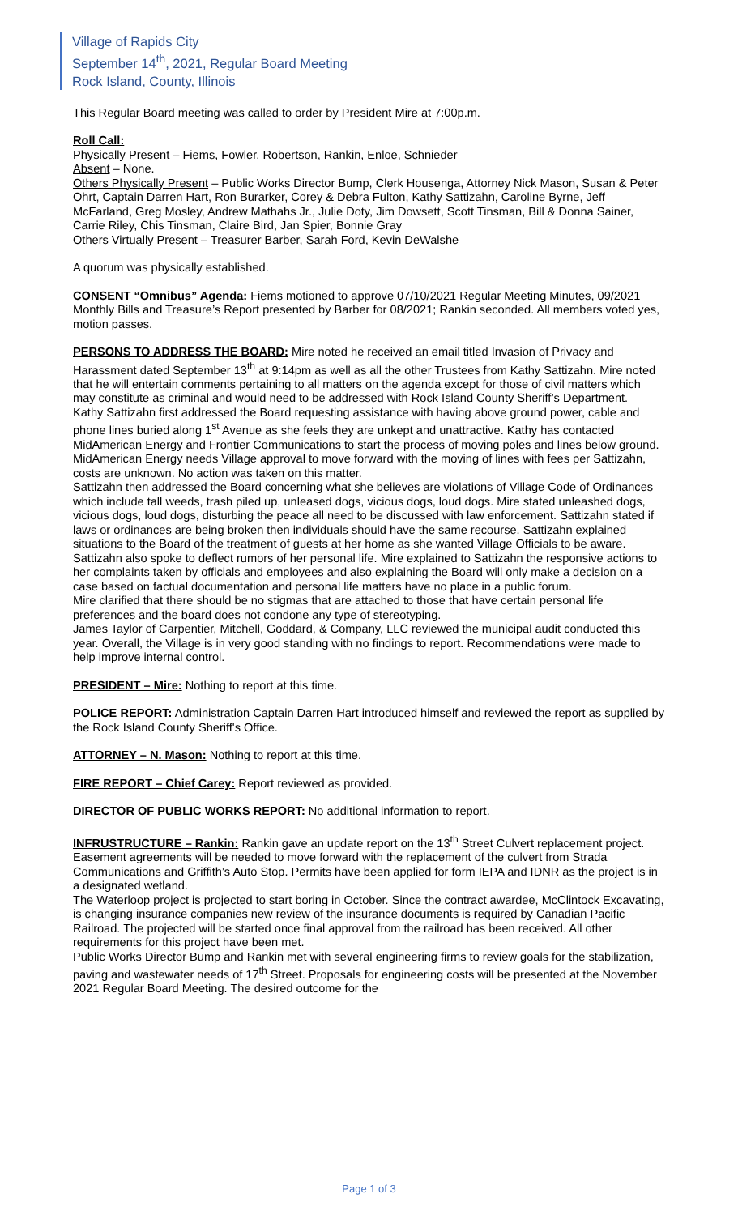Village of Rapids City
September 14<sup>th</sup>, 2021, Regular Board Meeting
Rock Island, County, Illinois
This Regular Board meeting was called to order by President Mire at 7:00p.m.
Roll Call:
Physically Present – Fiems, Fowler, Robertson, Rankin, Enloe, Schnieder
Absent – None.
Others Physically Present – Public Works Director Bump, Clerk Housenga, Attorney Nick Mason, Susan & Peter Ohrt, Captain Darren Hart, Ron Burarker, Corey & Debra Fulton, Kathy Sattizahn, Caroline Byrne, Jeff McFarland, Greg Mosley, Andrew Mathahs Jr., Julie Doty, Jim Dowsett, Scott Tinsman, Bill & Donna Sainer, Carrie Riley, Chis Tinsman, Claire Bird, Jan Spier, Bonnie Gray
Others Virtually Present – Treasurer Barber, Sarah Ford, Kevin DeWalshe
A quorum was physically established.
CONSENT “Omnibus” Agenda: Fiems motioned to approve 07/10/2021 Regular Meeting Minutes, 09/2021 Monthly Bills and Treasure’s Report presented by Barber for 08/2021; Rankin seconded. All members voted yes, motion passes.
PERSONS TO ADDRESS THE BOARD: Mire noted he received an email titled Invasion of Privacy and Harassment dated September 13<sup>th</sup> at 9:14pm as well as all the other Trustees from Kathy Sattizahn. Mire noted that he will entertain comments pertaining to all matters on the agenda except for those of civil matters which may constitute as criminal and would need to be addressed with Rock Island County Sheriff’s Department.
Kathy Sattizahn first addressed the Board requesting assistance with having above ground power, cable and phone lines buried along 1<sup>st</sup> Avenue as she feels they are unkept and unattractive. Kathy has contacted MidAmerican Energy and Frontier Communications to start the process of moving poles and lines below ground. MidAmerican Energy needs Village approval to move forward with the moving of lines with fees per Sattizahn, costs are unknown. No action was taken on this matter.
Sattizahn then addressed the Board concerning what she believes are violations of Village Code of Ordinances which include tall weeds, trash piled up, unleased dogs, vicious dogs, loud dogs. Mire stated unleashed dogs, vicious dogs, loud dogs, disturbing the peace all need to be discussed with law enforcement. Sattizahn stated if laws or ordinances are being broken then individuals should have the same recourse. Sattizahn explained situations to the Board of the treatment of guests at her home as she wanted Village Officials to be aware. Sattizahn also spoke to deflect rumors of her personal life. Mire explained to Sattizahn the responsive actions to her complaints taken by officials and employees and also explaining the Board will only make a decision on a case based on factual documentation and personal life matters have no place in a public forum.
Mire clarified that there should be no stigmas that are attached to those that have certain personal life preferences and the board does not condone any type of stereotyping.
James Taylor of Carpentier, Mitchell, Goddard, & Company, LLC reviewed the municipal audit conducted this year. Overall, the Village is in very good standing with no findings to report. Recommendations were made to help improve internal control.
PRESIDENT – Mire: Nothing to report at this time.
POLICE REPORT: Administration Captain Darren Hart introduced himself and reviewed the report as supplied by the Rock Island County Sheriff's Office.
ATTORNEY – N. Mason: Nothing to report at this time.
FIRE REPORT – Chief Carey: Report reviewed as provided.
DIRECTOR OF PUBLIC WORKS REPORT: No additional information to report.
INFRUSTRUCTURE – Rankin: Rankin gave an update report on the 13<sup>th</sup> Street Culvert replacement project. Easement agreements will be needed to move forward with the replacement of the culvert from Strada Communications and Griffith’s Auto Stop. Permits have been applied for form IEPA and IDNR as the project is in a designated wetland.
The Waterloop project is projected to start boring in October. Since the contract awardee, McClintock Excavating, is changing insurance companies new review of the insurance documents is required by Canadian Pacific Railroad. The projected will be started once final approval from the railroad has been received. All other requirements for this project have been met.
Public Works Director Bump and Rankin met with several engineering firms to review goals for the stabilization, paving and wastewater needs of 17<sup>th</sup> Street. Proposals for engineering costs will be presented at the November 2021 Regular Board Meeting. The desired outcome for the
Page 1 of 3